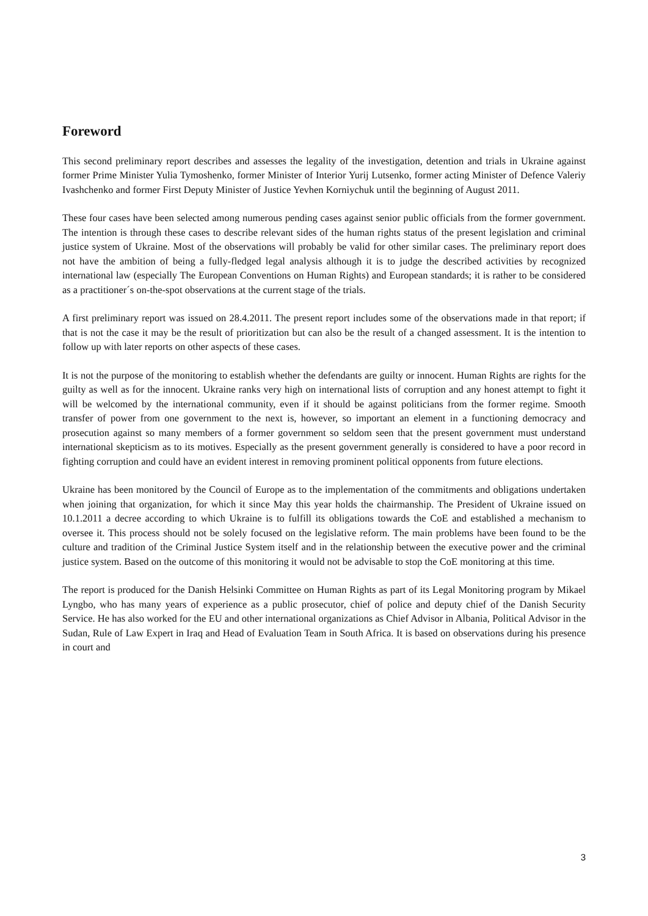Foreword
This second preliminary report describes and assesses the legality of the investigation, detention and trials in Ukraine against former Prime Minister Yulia Tymoshenko, former Minister of Interior Yurij Lutsenko, former acting Minister of Defence Valeriy Ivashchenko and former First Deputy Minister of Justice Yevhen Korniychuk until the beginning of August 2011.
These four cases have been selected among numerous pending cases against senior public officials from the former government. The intention is through these cases to describe relevant sides of the human rights status of the present legislation and criminal justice system of Ukraine. Most of the observations will probably be valid for other similar cases. The preliminary report does not have the ambition of being a fully-fledged legal analysis although it is to judge the described activities by recognized international law (especially The European Conventions on Human Rights) and European standards; it is rather to be considered as a practitioner´s on-the-spot observations at the current stage of the trials.
A first preliminary report was issued on 28.4.2011. The present report includes some of the observations made in that report; if that is not the case it may be the result of prioritization but can also be the result of a changed assessment. It is the intention to follow up with later reports on other aspects of these cases.
It is not the purpose of the monitoring to establish whether the defendants are guilty or innocent. Human Rights are rights for the guilty as well as for the innocent. Ukraine ranks very high on international lists of corruption and any honest attempt to fight it will be welcomed by the international community, even if it should be against politicians from the former regime. Smooth transfer of power from one government to the next is, however, so important an element in a functioning democracy and prosecution against so many members of a former government so seldom seen that the present government must understand international skepticism as to its motives. Especially as the present government generally is considered to have a poor record in fighting corruption and could have an evident interest in removing prominent political opponents from future elections.
Ukraine has been monitored by the Council of Europe as to the implementation of the commitments and obligations undertaken when joining that organization, for which it since May this year holds the chairmanship. The President of Ukraine issued on 10.1.2011 a decree according to which Ukraine is to fulfill its obligations towards the CoE and established a mechanism to oversee it. This process should not be solely focused on the legislative reform. The main problems have been found to be the culture and tradition of the Criminal Justice System itself and in the relationship between the executive power and the criminal justice system. Based on the outcome of this monitoring it would not be advisable to stop the CoE monitoring at this time.
The report is produced for the Danish Helsinki Committee on Human Rights as part of its Legal Monitoring program by Mikael Lyngbo, who has many years of experience as a public prosecutor, chief of police and deputy chief of the Danish Security Service. He has also worked for the EU and other international organizations as Chief Advisor in Albania, Political Advisor in the Sudan, Rule of Law Expert in Iraq and Head of Evaluation Team in South Africa. It is based on observations during his presence in court and
3